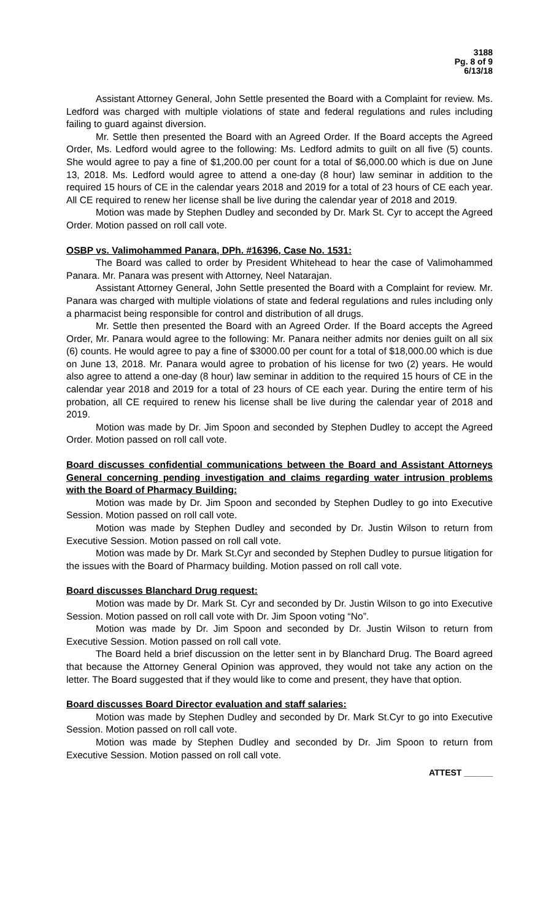3188
Pg. 8 of 9
6/13/18
Assistant Attorney General, John Settle presented the Board with a Complaint for review. Ms. Ledford was charged with multiple violations of state and federal regulations and rules including failing to guard against diversion.
Mr. Settle then presented the Board with an Agreed Order. If the Board accepts the Agreed Order, Ms. Ledford would agree to the following: Ms. Ledford admits to guilt on all five (5) counts. She would agree to pay a fine of $1,200.00 per count for a total of $6,000.00 which is due on June 13, 2018. Ms. Ledford would agree to attend a one-day (8 hour) law seminar in addition to the required 15 hours of CE in the calendar years 2018 and 2019 for a total of 23 hours of CE each year. All CE required to renew her license shall be live during the calendar year of 2018 and 2019.
Motion was made by Stephen Dudley and seconded by Dr. Mark St. Cyr to accept the Agreed Order. Motion passed on roll call vote.
OSBP vs. Valimohammed Panara, DPh. #16396, Case No. 1531:
The Board was called to order by President Whitehead to hear the case of Valimohammed Panara. Mr. Panara was present with Attorney, Neel Natarajan.
Assistant Attorney General, John Settle presented the Board with a Complaint for review. Mr. Panara was charged with multiple violations of state and federal regulations and rules including only a pharmacist being responsible for control and distribution of all drugs.
Mr. Settle then presented the Board with an Agreed Order. If the Board accepts the Agreed Order, Mr. Panara would agree to the following: Mr. Panara neither admits nor denies guilt on all six (6) counts. He would agree to pay a fine of $3000.00 per count for a total of $18,000.00 which is due on June 13, 2018. Mr. Panara would agree to probation of his license for two (2) years. He would also agree to attend a one-day (8 hour) law seminar in addition to the required 15 hours of CE in the calendar year 2018 and 2019 for a total of 23 hours of CE each year. During the entire term of his probation, all CE required to renew his license shall be live during the calendar year of 2018 and 2019.
Motion was made by Dr. Jim Spoon and seconded by Stephen Dudley to accept the Agreed Order. Motion passed on roll call vote.
Board discusses confidential communications between the Board and Assistant Attorneys General concerning pending investigation and claims regarding water intrusion problems with the Board of Pharmacy Building:
Motion was made by Dr. Jim Spoon and seconded by Stephen Dudley to go into Executive Session. Motion passed on roll call vote.
Motion was made by Stephen Dudley and seconded by Dr. Justin Wilson to return from Executive Session. Motion passed on roll call vote.
Motion was made by Dr. Mark St.Cyr and seconded by Stephen Dudley to pursue litigation for the issues with the Board of Pharmacy building. Motion passed on roll call vote.
Board discusses Blanchard Drug request:
Motion was made by Dr. Mark St. Cyr and seconded by Dr. Justin Wilson to go into Executive Session. Motion passed on roll call vote with Dr. Jim Spoon voting “No”.
Motion was made by Dr. Jim Spoon and seconded by Dr. Justin Wilson to return from Executive Session. Motion passed on roll call vote.
The Board held a brief discussion on the letter sent in by Blanchard Drug. The Board agreed that because the Attorney General Opinion was approved, they would not take any action on the letter. The Board suggested that if they would like to come and present, they have that option.
Board discusses Board Director evaluation and staff salaries:
Motion was made by Stephen Dudley and seconded by Dr. Mark St.Cyr to go into Executive Session. Motion passed on roll call vote.
Motion was made by Stephen Dudley and seconded by Dr. Jim Spoon to return from Executive Session. Motion passed on roll call vote.
ATTEST ______